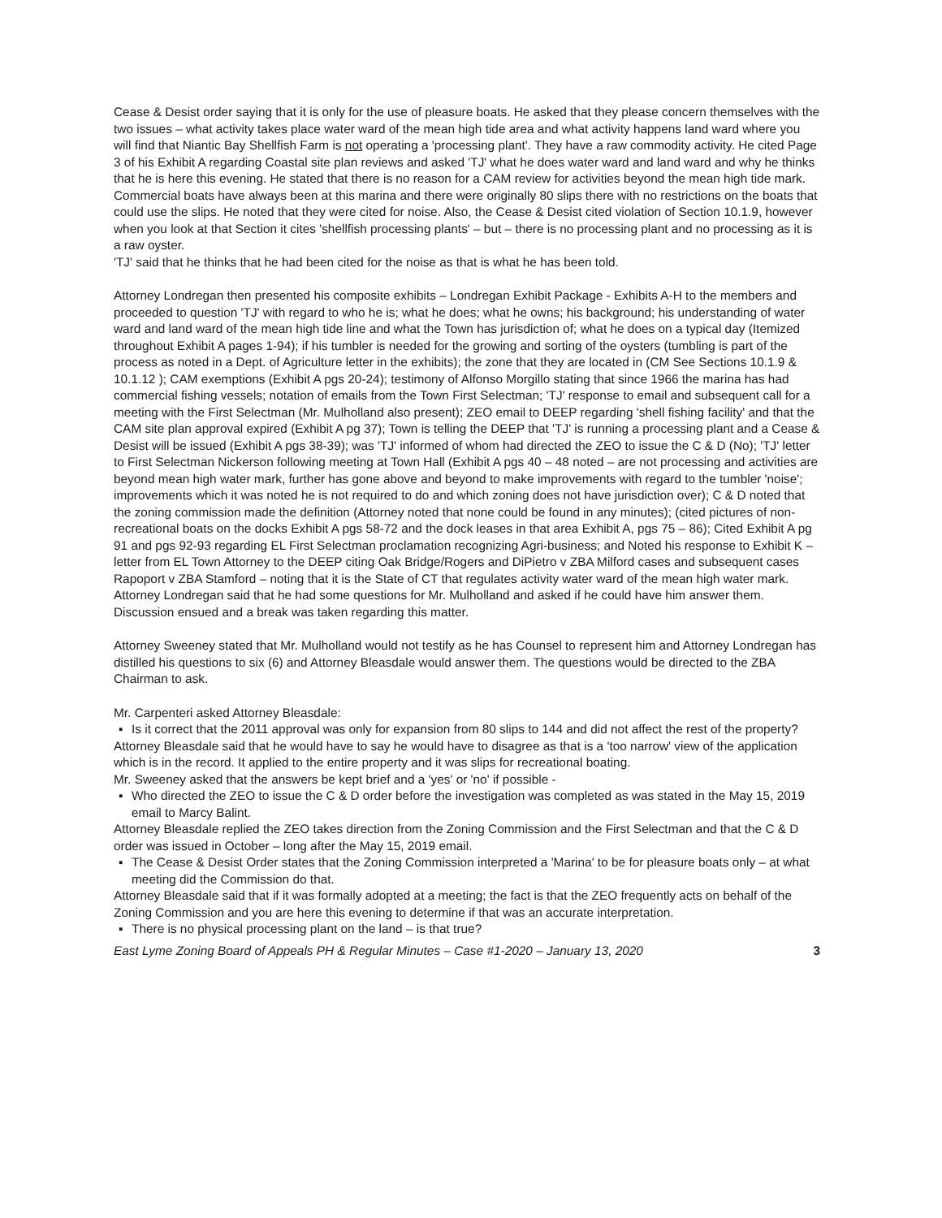Cease & Desist order saying that it is only for the use of pleasure boats. He asked that they please concern themselves with the two issues – what activity takes place water ward of the mean high tide area and what activity happens land ward where you will find that Niantic Bay Shellfish Farm is not operating a 'processing plant'. They have a raw commodity activity. He cited Page 3 of his Exhibit A regarding Coastal site plan reviews and asked 'TJ' what he does water ward and land ward and why he thinks that he is here this evening. He stated that there is no reason for a CAM review for activities beyond the mean high tide mark. Commercial boats have always been at this marina and there were originally 80 slips there with no restrictions on the boats that could use the slips. He noted that they were cited for noise. Also, the Cease & Desist cited violation of Section 10.1.9, however when you look at that Section it cites 'shellfish processing plants' – but – there is no processing plant and no processing as it is a raw oyster.
'TJ' said that he thinks that he had been cited for the noise as that is what he has been told.
Attorney Londregan then presented his composite exhibits – Londregan Exhibit Package - Exhibits A-H to the members and proceeded to question 'TJ' with regard to who he is; what he does; what he owns; his background; his understanding of water ward and land ward of the mean high tide line and what the Town has jurisdiction of; what he does on a typical day (Itemized throughout Exhibit A pages 1-94); if his tumbler is needed for the growing and sorting of the oysters (tumbling is part of the process as noted in a Dept. of Agriculture letter in the exhibits); the zone that they are located in (CM See Sections 10.1.9 & 10.1.12 ); CAM exemptions (Exhibit A pgs 20-24); testimony of Alfonso Morgillo stating that since 1966 the marina has had commercial fishing vessels; notation of emails from the Town First Selectman; 'TJ' response to email and subsequent call for a meeting with the First Selectman (Mr. Mulholland also present); ZEO email to DEEP regarding 'shell fishing facility' and that the CAM site plan approval expired (Exhibit A pg 37); Town is telling the DEEP that 'TJ' is running a processing plant and a Cease & Desist will be issued (Exhibit A pgs 38-39); was 'TJ' informed of whom had directed the ZEO to issue the C & D (No); 'TJ' letter to First Selectman Nickerson following meeting at Town Hall (Exhibit A pgs 40 – 48 noted – are not processing and activities are beyond mean high water mark, further has gone above and beyond to make improvements with regard to the tumbler 'noise'; improvements which it was noted he is not required to do and which zoning does not have jurisdiction over); C & D noted that the zoning commission made the definition (Attorney noted that none could be found in any minutes); (cited pictures of non-recreational boats on the docks Exhibit A pgs 58-72 and the dock leases in that area Exhibit A, pgs 75 – 86); Cited Exhibit A pg 91 and pgs 92-93 regarding EL First Selectman proclamation recognizing Agri-business; and Noted his response to Exhibit K – letter from EL Town Attorney to the DEEP citing Oak Bridge/Rogers and DiPietro v ZBA Milford cases and subsequent cases Rapoport v ZBA Stamford – noting that it is the State of CT that regulates activity water ward of the mean high water mark.
Attorney Londregan said that he had some questions for Mr. Mulholland and asked if he could have him answer them.
Discussion ensued and a break was taken regarding this matter.
Attorney Sweeney stated that Mr. Mulholland would not testify as he has Counsel to represent him and Attorney Londregan has distilled his questions to six (6) and Attorney Bleasdale would answer them. The questions would be directed to the ZBA Chairman to ask.
Mr. Carpenteri asked Attorney Bleasdale:
▪ Is it correct that the 2011 approval was only for expansion from 80 slips to 144 and did not affect the rest of the property?
Attorney Bleasdale said that he would have to say he would have to disagree as that is a 'too narrow' view of the application which is in the record. It applied to the entire property and it was slips for recreational boating.
Mr. Sweeney asked that the answers be kept brief and a 'yes' or 'no' if possible -
▪ Who directed the ZEO to issue the C & D order before the investigation was completed as was stated in the May 15, 2019 email to Marcy Balint.
Attorney Bleasdale replied the ZEO takes direction from the Zoning Commission and the First Selectman and that the C & D order was issued in October – long after the May 15, 2019 email.
▪ The Cease & Desist Order states that the Zoning Commission interpreted a 'Marina' to be for pleasure boats only – at what meeting did the Commission do that.
Attorney Bleasdale said that if it was formally adopted at a meeting; the fact is that the ZEO frequently acts on behalf of the Zoning Commission and you are here this evening to determine if that was an accurate interpretation.
▪ There is no physical processing plant on the land – is that true?
East Lyme Zoning Board of Appeals PH & Regular Minutes – Case #1-2020 – January 13, 2020 3